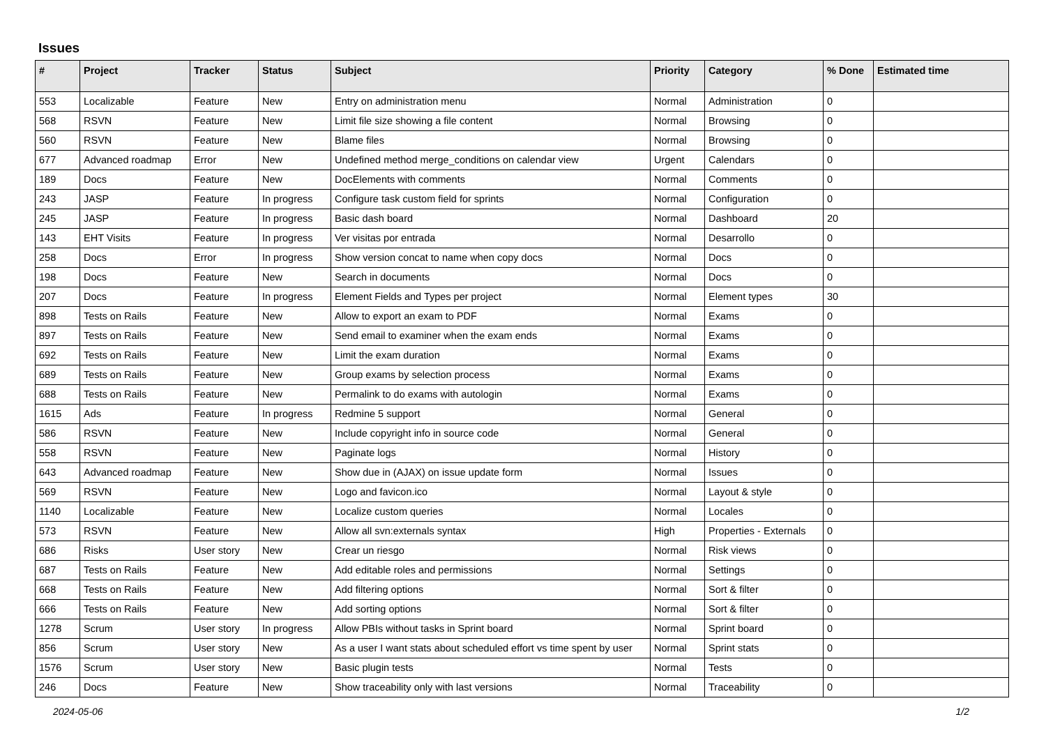Issues
| # | Project | Tracker | Status | Subject | Priority | Category | % Done | Estimated time |
| --- | --- | --- | --- | --- | --- | --- | --- | --- |
| 553 | Localizable | Feature | New | Entry on administration menu | Normal | Administration | 0 | |
| 568 | RSVN | Feature | New | Limit file size showing a file content | Normal | Browsing | 0 | |
| 560 | RSVN | Feature | New | Blame files | Normal | Browsing | 0 | |
| 677 | Advanced roadmap | Error | New | Undefined method merge_conditions on calendar view | Urgent | Calendars | 0 | |
| 189 | Docs | Feature | New | DocElements with comments | Normal | Comments | 0 | |
| 243 | JASP | Feature | In progress | Configure task custom field for sprints | Normal | Configuration | 0 | |
| 245 | JASP | Feature | In progress | Basic dash board | Normal | Dashboard | 20 | |
| 143 | EHT Visits | Feature | In progress | Ver visitas por entrada | Normal | Desarrollo | 0 | |
| 258 | Docs | Error | In progress | Show version concat to name when copy docs | Normal | Docs | 0 | |
| 198 | Docs | Feature | New | Search in documents | Normal | Docs | 0 | |
| 207 | Docs | Feature | In progress | Element Fields and Types per project | Normal | Element types | 30 | |
| 898 | Tests on Rails | Feature | New | Allow to export an exam to PDF | Normal | Exams | 0 | |
| 897 | Tests on Rails | Feature | New | Send email to examiner when the exam ends | Normal | Exams | 0 | |
| 692 | Tests on Rails | Feature | New | Limit the exam duration | Normal | Exams | 0 | |
| 689 | Tests on Rails | Feature | New | Group exams by selection process | Normal | Exams | 0 | |
| 688 | Tests on Rails | Feature | New | Permalink to do exams with autologin | Normal | Exams | 0 | |
| 1615 | Ads | Feature | In progress | Redmine 5 support | Normal | General | 0 | |
| 586 | RSVN | Feature | New | Include copyright info in source code | Normal | General | 0 | |
| 558 | RSVN | Feature | New | Paginate logs | Normal | History | 0 | |
| 643 | Advanced roadmap | Feature | New | Show due in (AJAX) on issue update form | Normal | Issues | 0 | |
| 569 | RSVN | Feature | New | Logo and favicon.ico | Normal | Layout & style | 0 | |
| 1140 | Localizable | Feature | New | Localize custom queries | Normal | Locales | 0 | |
| 573 | RSVN | Feature | New | Allow all svn:externals syntax | High | Properties - Externals | 0 | |
| 686 | Risks | User story | New | Crear un riesgo | Normal | Risk views | 0 | |
| 687 | Tests on Rails | Feature | New | Add editable roles and permissions | Normal | Settings | 0 | |
| 668 | Tests on Rails | Feature | New | Add filtering options | Normal | Sort & filter | 0 | |
| 666 | Tests on Rails | Feature | New | Add sorting options | Normal | Sort & filter | 0 | |
| 1278 | Scrum | User story | In progress | Allow PBIs without tasks in Sprint board | Normal | Sprint board | 0 | |
| 856 | Scrum | User story | New | As a user I want stats about scheduled effort vs time spent by user | Normal | Sprint stats | 0 | |
| 1576 | Scrum | User story | New | Basic plugin tests | Normal | Tests | 0 | |
| 246 | Docs | Feature | New | Show traceability only with last versions | Normal | Traceability | 0 | |
2024-05-06 1/2